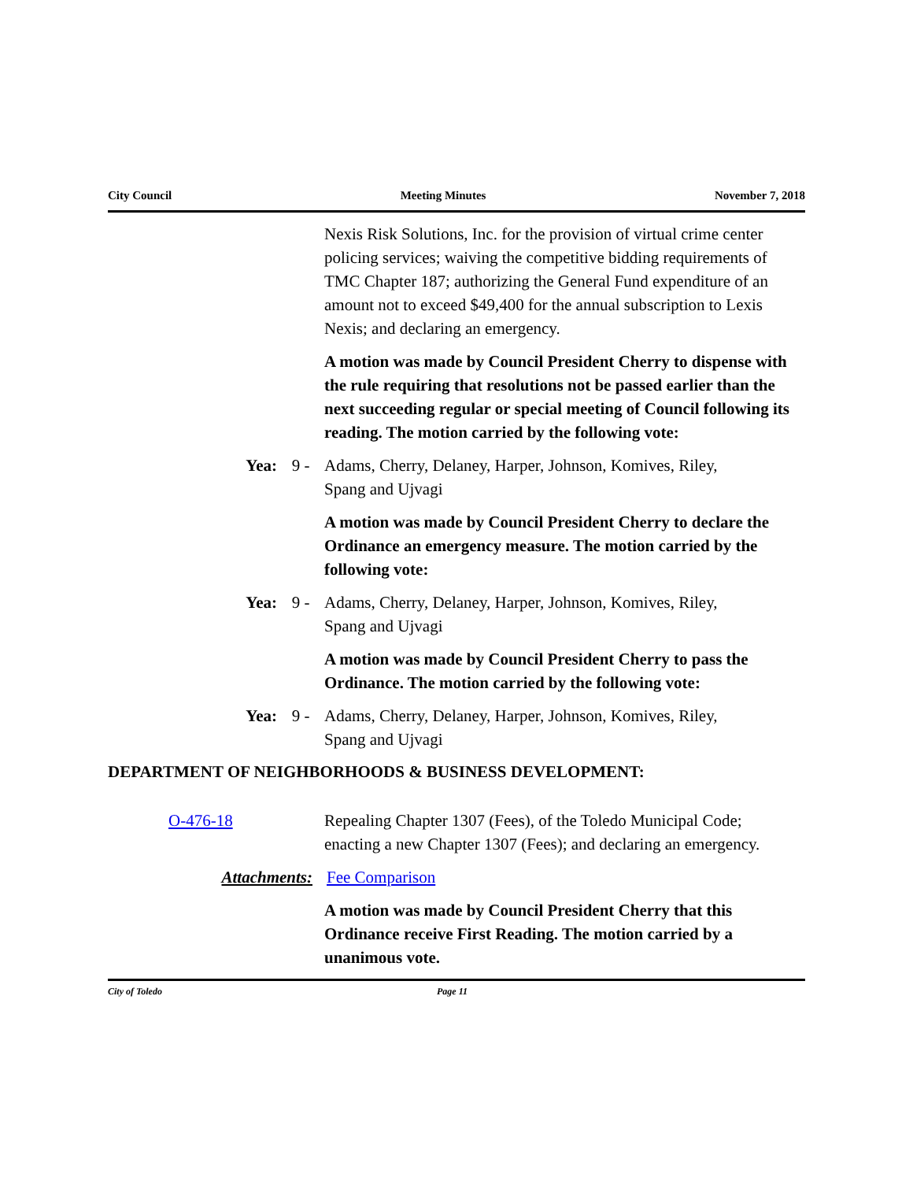City Council Meeting Minutes November 7, 2018
Nexis Risk Solutions, Inc. for the provision of virtual crime center policing services; waiving the competitive bidding requirements of TMC Chapter 187; authorizing the General Fund expenditure of an amount not to exceed $49,400 for the annual subscription to Lexis Nexis; and declaring an emergency.
A motion was made by Council President Cherry to dispense with the rule requiring that resolutions not be passed earlier than the next succeeding regular or special meeting of Council following its reading. The motion carried by the following vote:
Yea: 9 - Adams, Cherry, Delaney, Harper, Johnson, Komives, Riley, Spang and Ujvagi
A motion was made by Council President Cherry to declare the Ordinance an emergency measure. The motion carried by the following vote:
Yea: 9 - Adams, Cherry, Delaney, Harper, Johnson, Komives, Riley, Spang and Ujvagi
A motion was made by Council President Cherry to pass the Ordinance. The motion carried by the following vote:
Yea: 9 - Adams, Cherry, Delaney, Harper, Johnson, Komives, Riley, Spang and Ujvagi
DEPARTMENT OF NEIGHBORHOODS & BUSINESS DEVELOPMENT:
O-476-18 Repealing Chapter 1307 (Fees), of the Toledo Municipal Code; enacting a new Chapter 1307 (Fees); and declaring an emergency.
Attachments: Fee Comparison
A motion was made by Council President Cherry that this Ordinance receive First Reading. The motion carried by a unanimous vote.
City of Toledo Page 11